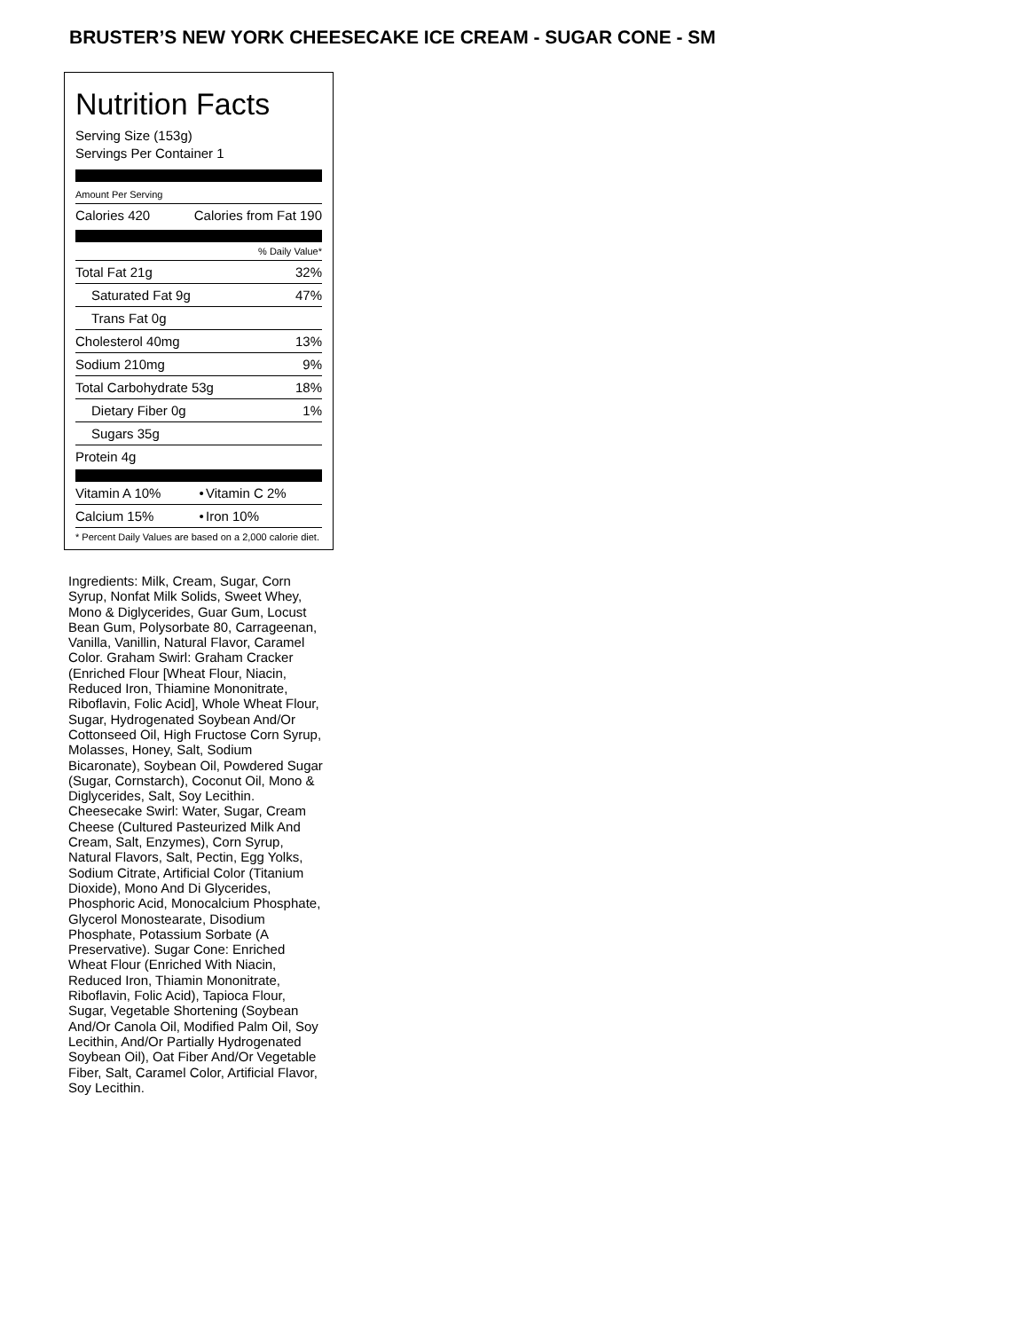BRUSTER’S NEW YORK CHEESECAKE ICE CREAM - SUGAR CONE - SM
Nutrition Facts
Serving Size (153g)
Servings Per Container 1
Amount Per Serving
| Calories 420 | Calories from Fat 190 |
| % Daily Value* | |
| Total Fat 21g | 32% |
| Saturated Fat 9g | 47% |
| Trans Fat 0g | |
| Cholesterol 40mg | 13% |
| Sodium 210mg | 9% |
| Total Carbohydrate 53g | 18% |
| Dietary Fiber 0g | 1% |
| Sugars 35g | |
| Protein 4g | |
| Vitamin A 10% | • | Vitamin C 2% |
| Calcium 15% | • | Iron 10% |
| * Percent Daily Values are based on a 2,000 calorie diet. | | |
Ingredients: Milk, Cream, Sugar, Corn Syrup, Nonfat Milk Solids, Sweet Whey, Mono & Diglycerides, Guar Gum, Locust Bean Gum, Polysorbate 80, Carrageenan, Vanilla, Vanillin, Natural Flavor, Caramel Color. Graham Swirl: Graham Cracker (Enriched Flour [Wheat Flour, Niacin, Reduced Iron, Thiamine Mononitrate, Riboflavin, Folic Acid], Whole Wheat Flour, Sugar, Hydrogenated Soybean And/Or Cottonseed Oil, High Fructose Corn Syrup, Molasses, Honey, Salt, Sodium Bicaronate), Soybean Oil, Powdered Sugar (Sugar, Cornstarch), Coconut Oil, Mono & Diglycerides, Salt, Soy Lecithin. Cheesecake Swirl: Water, Sugar, Cream Cheese (Cultured Pasteurized Milk And Cream, Salt, Enzymes), Corn Syrup, Natural Flavors, Salt, Pectin, Egg Yolks, Sodium Citrate, Artificial Color (Titanium Dioxide), Mono And Di Glycerides, Phosphoric Acid, Monocalcium Phosphate, Glycerol Monostearate, Disodium Phosphate, Potassium Sorbate (A Preservative). Sugar Cone: Enriched Wheat Flour (Enriched With Niacin, Reduced Iron, Thiamin Mononitrate, Riboflavin, Folic Acid), Tapioca Flour, Sugar, Vegetable Shortening (Soybean And/Or Canola Oil, Modified Palm Oil, Soy Lecithin, And/Or Partially Hydrogenated Soybean Oil), Oat Fiber And/Or Vegetable Fiber, Salt, Caramel Color, Artificial Flavor, Soy Lecithin.